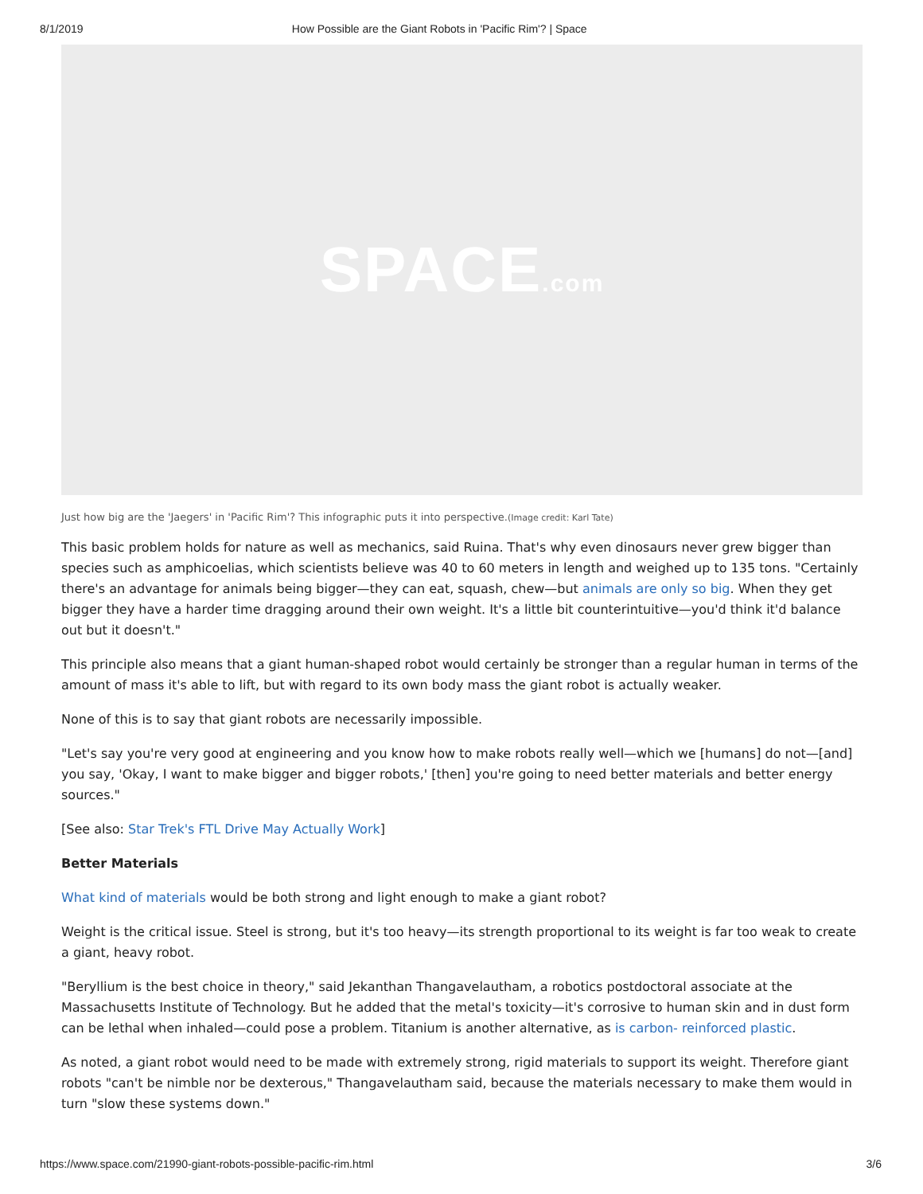8/1/2019 How Possible are the Giant Robots in 'Pacific Rim'? | Space
SPACE.com
Just how big are the 'Jaegers' in 'Pacific Rim'? This infographic puts it into perspective.(Image credit: Karl Tate)
This basic problem holds for nature as well as mechanics, said Ruina. That's why even dinosaurs never grew bigger than species such as amphicoelias, which scientists believe was 40 to 60 meters in length and weighed up to 135 tons. "Certainly there's an advantage for animals being bigger—they can eat, squash, chew—but animals are only so big. When they get bigger they have a harder time dragging around their own weight. It's a little bit counterintuitive—you'd think it'd balance out but it doesn't."
This principle also means that a giant human-shaped robot would certainly be stronger than a regular human in terms of the amount of mass it's able to lift, but with regard to its own body mass the giant robot is actually weaker.
None of this is to say that giant robots are necessarily impossible.
"Let's say you're very good at engineering and you know how to make robots really well—which we [humans] do not—[and] you say, 'Okay, I want to make bigger and bigger robots,' [then] you're going to need better materials and better energy sources."
[See also: Star Trek's FTL Drive May Actually Work]
Better Materials
What kind of materials would be both strong and light enough to make a giant robot?
Weight is the critical issue. Steel is strong, but it's too heavy—its strength proportional to its weight is far too weak to create a giant, heavy robot.
"Beryllium is the best choice in theory," said Jekanthan Thangavelautham, a robotics postdoctoral associate at the Massachusetts Institute of Technology. But he added that the metal's toxicity—it's corrosive to human skin and in dust form can be lethal when inhaled—could pose a problem. Titanium is another alternative, as is carbon- reinforced plastic.
As noted, a giant robot would need to be made with extremely strong, rigid materials to support its weight. Therefore giant robots "can't be nimble nor be dexterous," Thangavelautham said, because the materials necessary to make them would in turn "slow these systems down."
https://www.space.com/21990-giant-robots-possible-pacific-rim.html 3/6